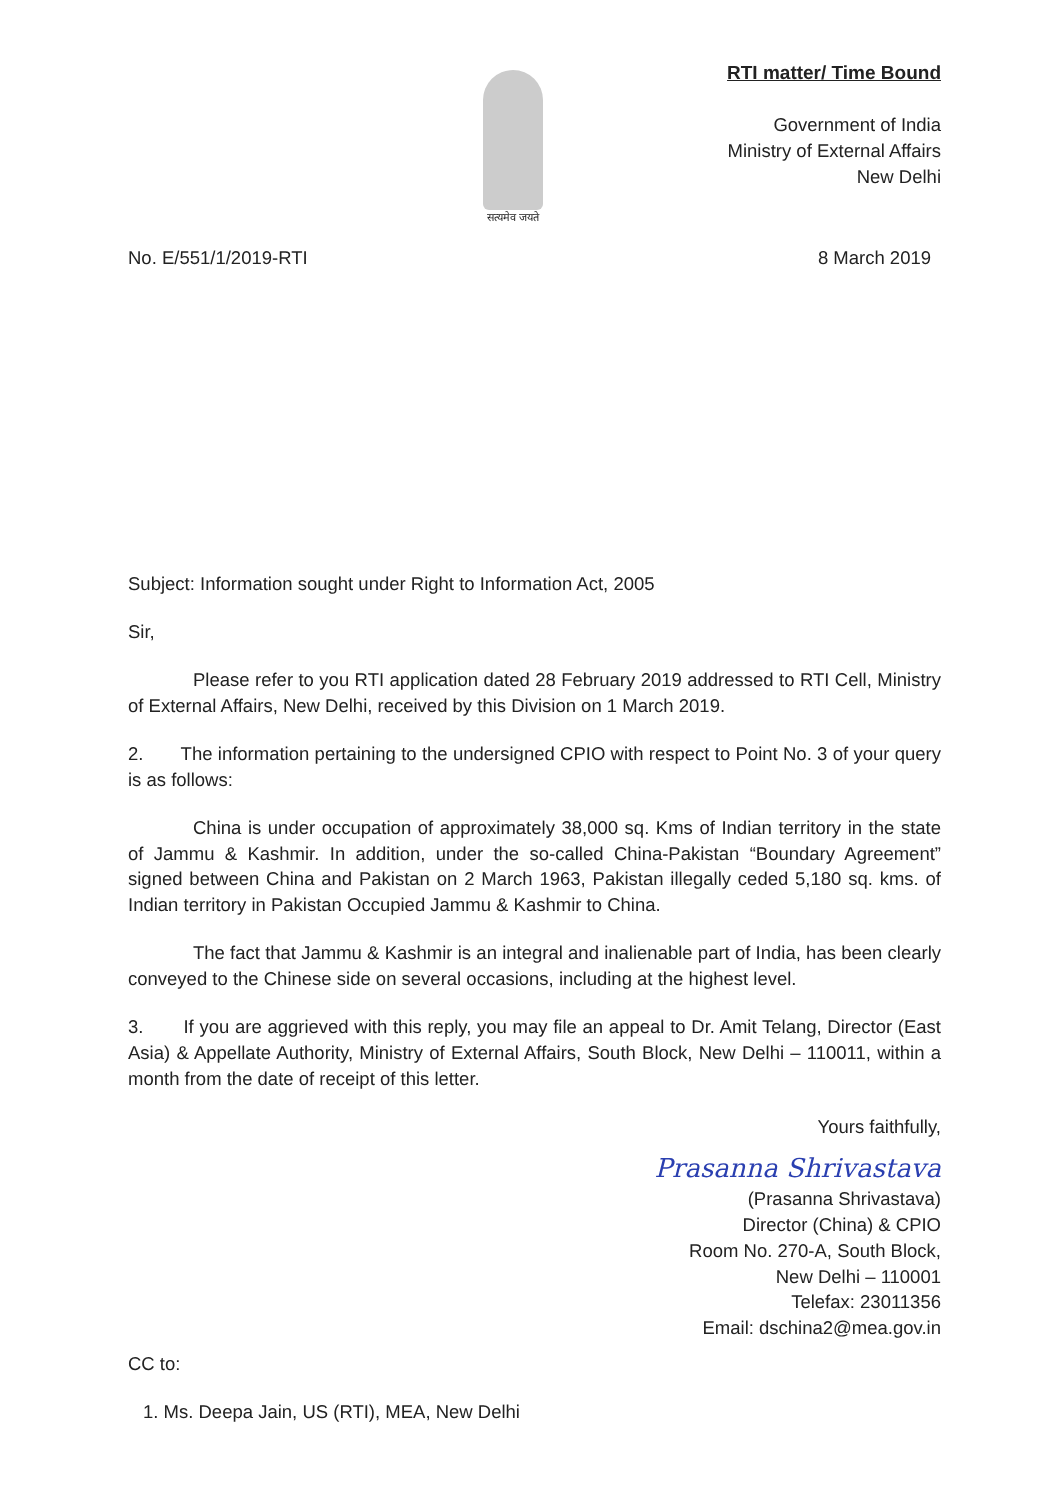सत्यमेव जयते
RTI matter/ Time Bound
Government of India
Ministry of External Affairs
New Delhi
No. E/551/1/2019-RTI 8 March 2019
Subject: Information sought under Right to Information Act, 2005
Sir,
Please refer to you RTI application dated 28 February 2019 addressed to RTI Cell, Ministry of External Affairs, New Delhi, received by this Division on 1 March 2019.
2. The information pertaining to the undersigned CPIO with respect to Point No. 3 of your query is as follows:
China is under occupation of approximately 38,000 sq. Kms of Indian territory in the state of Jammu & Kashmir. In addition, under the so-called China-Pakistan “Boundary Agreement” signed between China and Pakistan on 2 March 1963, Pakistan illegally ceded 5,180 sq. kms. of Indian territory in Pakistan Occupied Jammu & Kashmir to China.
The fact that Jammu & Kashmir is an integral and inalienable part of India, has been clearly conveyed to the Chinese side on several occasions, including at the highest level.
3. If you are aggrieved with this reply, you may file an appeal to Dr. Amit Telang, Director (East Asia) & Appellate Authority, Ministry of External Affairs, South Block, New Delhi – 110011, within a month from the date of receipt of this letter.
Yours faithfully,
Prasanna Shrivastava
(Prasanna Shrivastava)
Director (China) & CPIO
Room No. 270-A, South Block,
New Delhi – 110001
Telefax: 23011356
Email: dschina2@mea.gov.in
CC to:
1. Ms. Deepa Jain, US (RTI), MEA, New Delhi